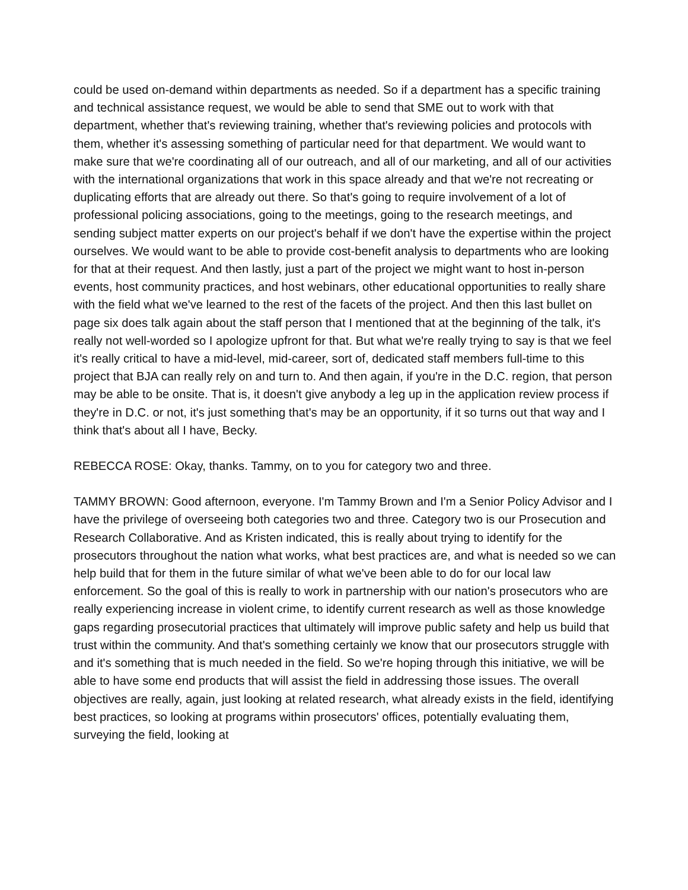could be used on-demand within departments as needed. So if a department has a specific training and technical assistance request, we would be able to send that SME out to work with that department, whether that's reviewing training, whether that's reviewing policies and protocols with them, whether it's assessing something of particular need for that department. We would want to make sure that we're coordinating all of our outreach, and all of our marketing, and all of our activities with the international organizations that work in this space already and that we're not recreating or duplicating efforts that are already out there. So that's going to require involvement of a lot of professional policing associations, going to the meetings, going to the research meetings, and sending subject matter experts on our project's behalf if we don't have the expertise within the project ourselves. We would want to be able to provide cost-benefit analysis to departments who are looking for that at their request. And then lastly, just a part of the project we might want to host in-person events, host community practices, and host webinars, other educational opportunities to really share with the field what we've learned to the rest of the facets of the project. And then this last bullet on page six does talk again about the staff person that I mentioned that at the beginning of the talk, it's really not well-worded so I apologize upfront for that. But what we're really trying to say is that we feel it's really critical to have a mid-level, mid-career, sort of, dedicated staff members full-time to this project that BJA can really rely on and turn to. And then again, if you're in the D.C. region, that person may be able to be onsite. That is, it doesn't give anybody a leg up in the application review process if they're in D.C. or not, it's just something that's may be an opportunity, if it so turns out that way and I think that's about all I have, Becky.
REBECCA ROSE: Okay, thanks. Tammy, on to you for category two and three.
TAMMY BROWN: Good afternoon, everyone. I'm Tammy Brown and I'm a Senior Policy Advisor and I have the privilege of overseeing both categories two and three. Category two is our Prosecution and Research Collaborative. And as Kristen indicated, this is really about trying to identify for the prosecutors throughout the nation what works, what best practices are, and what is needed so we can help build that for them in the future similar of what we've been able to do for our local law enforcement. So the goal of this is really to work in partnership with our nation's prosecutors who are really experiencing increase in violent crime, to identify current research as well as those knowledge gaps regarding prosecutorial practices that ultimately will improve public safety and help us build that trust within the community. And that's something certainly we know that our prosecutors struggle with and it's something that is much needed in the field. So we're hoping through this initiative, we will be able to have some end products that will assist the field in addressing those issues. The overall objectives are really, again, just looking at related research, what already exists in the field, identifying best practices, so looking at programs within prosecutors' offices, potentially evaluating them, surveying the field, looking at